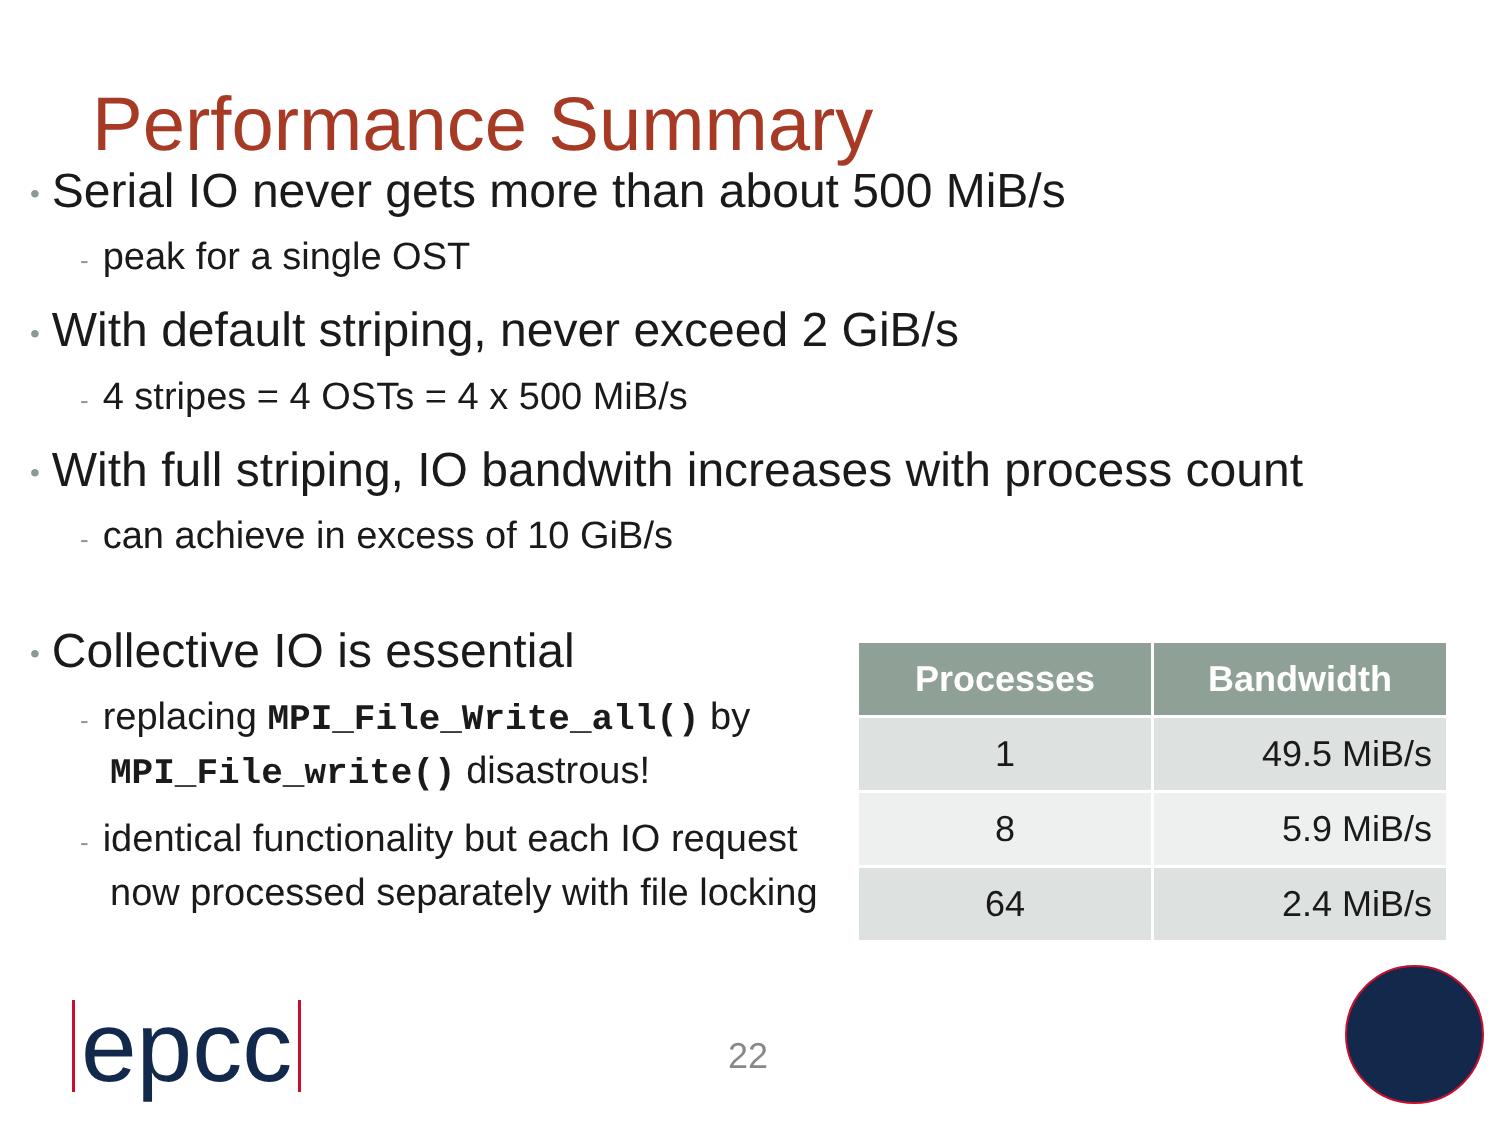Performance Summary
• Serial IO never gets more than about 500 MiB/s
- peak for a single OST
• With default striping, never exceed 2 GiB/s
- 4 stripes = 4 OSTs = 4 x 500 MiB/s
• With full striping, IO bandwith increases with process count
- can achieve in excess of 10 GiB/s
• Collective IO is essential
- replacing MPI_File_Write_all() by MPI_File_write() disastrous!
- identical functionality but each IO request now processed separately with file locking
| Processes | Bandwidth |
| --- | --- |
| 1 | 49.5 MiB/s |
| 8 | 5.9 MiB/s |
| 64 | 2.4 MiB/s |
epcc 22